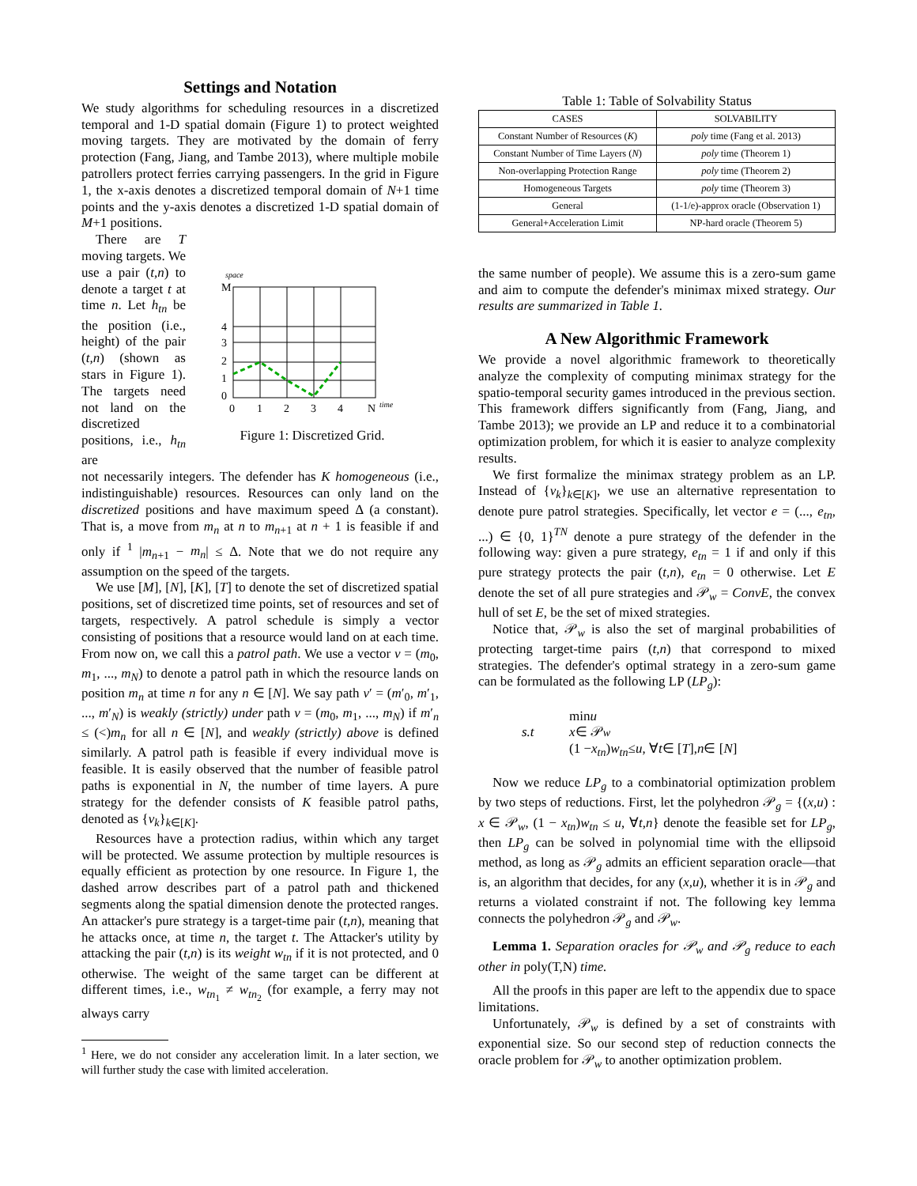Settings and Notation
We study algorithms for scheduling resources in a discretized temporal and 1-D spatial domain (Figure 1) to protect weighted moving targets. They are motivated by the domain of ferry protection (Fang, Jiang, and Tambe 2013), where multiple mobile patrollers protect ferries carrying passengers. In the grid in Figure 1, the x-axis denotes a discretized temporal domain of N+1 time points and the y-axis denotes a discretized 1-D spatial domain of M+1 positions.
There are T moving targets. We use a pair (t,n) to denote a target t at time n. Let h<sub>tn</sub> be the position (i.e., height) of the pair (t,n) (shown as stars in Figure 1). The targets need not land on the discretized positions, i.e., h<sub>tn</sub> are
M
4
3
2
1
0
0
1
2
3
4
N
space
time
Figure 1: Discretized Grid.
not necessarily integers. The defender has K homogeneous (i.e., indistinguishable) resources. Resources can only land on the discretized positions and have maximum speed Δ (a constant). That is, a move from m<sub>n</sub> at n to m<sub>n+1</sub> at n + 1 is feasible if and only if <sup>1</sup> |m<sub>n+1</sub> − m<sub>n</sub>| ≤ Δ. Note that we do not require any assumption on the speed of the targets.
We use [M], [N], [K], [T] to denote the set of discretized spatial positions, set of discretized time points, set of resources and set of targets, respectively. A patrol schedule is simply a vector consisting of positions that a resource would land on at each time. From now on, we call this a patrol path. We use a vector v = (m<sub>0</sub>, m<sub>1</sub>, ..., m<sub>N</sub>) to denote a patrol path in which the resource lands on position m<sub>n</sub> at time n for any n ∈ [N]. We say path v′ = (m′<sub>0</sub>, m′<sub>1</sub>, ..., m′<sub>N</sub>) is weakly (strictly) under path v = (m<sub>0</sub>, m<sub>1</sub>, ..., m<sub>N</sub>) if m′<sub>n</sub> ≤ (<)m<sub>n</sub> for all n ∈ [N], and weakly (strictly) above is defined similarly. A patrol path is feasible if every individual move is feasible. It is easily observed that the number of feasible patrol paths is exponential in N, the number of time layers. A pure strategy for the defender consists of K feasible patrol paths, denoted as {v<sub>k</sub>}<sub>k∈[K]</sub>.
Resources have a protection radius, within which any target will be protected. We assume protection by multiple resources is equally efficient as protection by one resource. In Figure 1, the dashed arrow describes part of a patrol path and thickened segments along the spatial dimension denote the protected ranges. An attacker's pure strategy is a target-time pair (t,n), meaning that he attacks once, at time n, the target t. The Attacker's utility by attacking the pair (t,n) is its weight w<sub>tn</sub> if it is not protected, and 0 otherwise. The weight of the same target can be different at different times, i.e., w<sub>tn<sub>1</sub></sub> ≠ w<sub>tn<sub>2</sub></sub> (for example, a ferry may not always carry
<sup>1</sup> Here, we do not consider any acceleration limit. In a later section, we will further study the case with limited acceleration.
Table 1: Table of Solvability Status
| CASES | SOLVABILITY |
| --- | --- |
| Constant Number of Resources ( K ) | poly time (Fang et al. 2013) |
| Constant Number of Time Layers ( N ) | poly time (Theorem 1) |
| Non-overlapping Protection Range | poly time (Theorem 2) |
| Homogeneous Targets | poly time (Theorem 3) |
| General | (1-1/e)-approx oracle (Observation 1) |
| General+Acceleration Limit | NP-hard oracle (Theorem 5) |
the same number of people). We assume this is a zero-sum game and aim to compute the defender's minimax mixed strategy. Our results are summarized in Table 1.
A New Algorithmic Framework
We provide a novel algorithmic framework to theoretically analyze the complexity of computing minimax strategy for the spatio-temporal security games introduced in the previous section. This framework differs significantly from (Fang, Jiang, and Tambe 2013); we provide an LP and reduce it to a combinatorial optimization problem, for which it is easier to analyze complexity results.
We first formalize the minimax strategy problem as an LP. Instead of {v<sub>k</sub>}<sub>k∈[K]</sub>, we use an alternative representation to denote pure patrol strategies. Specifically, let vector e = (..., e<sub>tn</sub>, ...) ∈ {0, 1}<sup>TN</sup> denote a pure strategy of the defender in the following way: given a pure strategy, e<sub>tn</sub> = 1 if and only if this pure strategy protects the pair (t,n), e<sub>tn</sub> = 0 otherwise. Let E denote the set of all pure strategies and 𝒫<sub>w</sub> = ConvE, the convex hull of set E, be the set of mixed strategies.
Notice that, 𝒫<sub>w</sub> is also the set of marginal probabilities of protecting target-time pairs (t,n) that correspond to mixed strategies. The defender's optimal strategy in a zero-sum game can be formulated as the following LP (LP<sub>g</sub>):
min u
s.t x ∈ 𝒫<sub>w</sub>
(1 − x<sub>tn</sub>) w<sub>tn</sub> ≤ u, ∀ t ∈ [T], n ∈ [N]
Now we reduce LP<sub>g</sub> to a combinatorial optimization problem by two steps of reductions. First, let the polyhedron 𝒫<sub>g</sub> = {(x,u) : x ∈ 𝒫<sub>w</sub>, (1 − x<sub>tn</sub>)w<sub>tn</sub> ≤ u, ∀t,n} denote the feasible set for LP<sub>g</sub>, then LP<sub>g</sub> can be solved in polynomial time with the ellipsoid method, as long as 𝒫<sub>g</sub> admits an efficient separation oracle—that is, an algorithm that decides, for any (x,u), whether it is in 𝒫<sub>g</sub> and returns a violated constraint if not. The following key lemma connects the polyhedron 𝒫<sub>g</sub> and 𝒫<sub>w</sub>.
Lemma 1. Separation oracles for 𝒫<sub>w</sub> and 𝒫<sub>g</sub> reduce to each other in poly(T,N) time.
All the proofs in this paper are left to the appendix due to space limitations.
Unfortunately, 𝒫<sub>w</sub> is defined by a set of constraints with exponential size. So our second step of reduction connects the oracle problem for 𝒫<sub>w</sub> to another optimization problem.